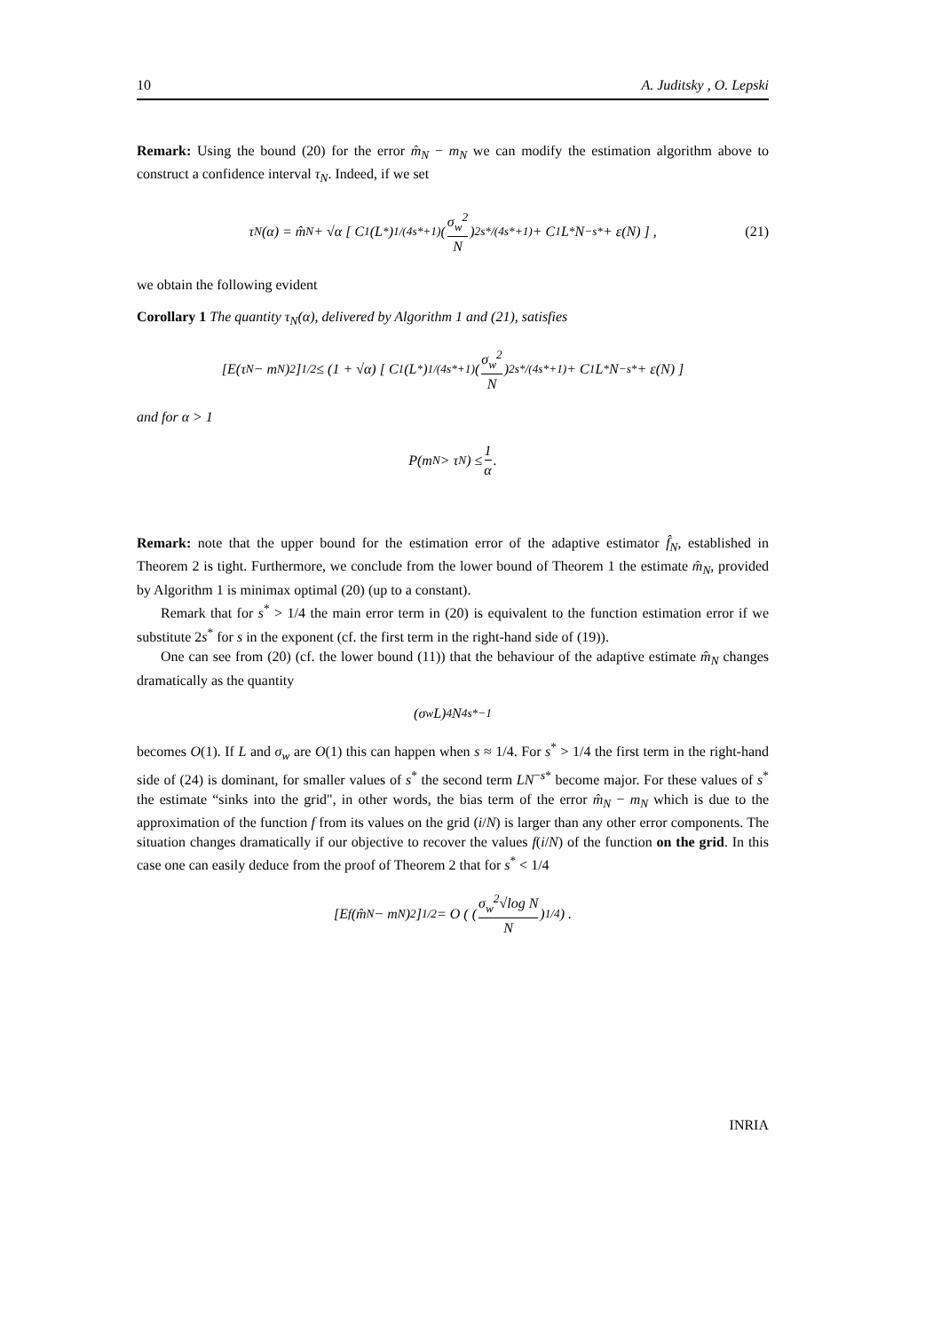10 A. Juditsky , O. Lepski
Remark: Using the bound (20) for the error m̂<sub>N</sub> − m<sub>N</sub> we can modify the estimation algorithm above to construct a confidence interval τ<sub>N</sub>. Indeed, if we set
τ<sub>N</sub>(α) = m̂<sub>N</sub> + √α [ C<sub>1</sub>(L<sup>*</sup>)<sup>1/(4s*+1)</sup> ( σ<sub>w</sub><sup>2</sup> N )<sup>2s*/(4s*+1)</sup> + C<sub>1</sub>L<sup>*</sup>N<sup>−s*</sup> + ε(N) ] , (21)
we obtain the following evident
Corollary 1 The quantity τ<sub>N</sub>(α), delivered by Algorithm 1 and (21), satisfies
[E(τ<sub>N</sub> − m<sub>N</sub>)<sup>2</sup>]<sup>1/2</sup> ≤ (1 + √α) [ C<sub>1</sub>(L<sup>*</sup>)<sup>1/(4s*+1)</sup> ( σ<sub>w</sub><sup>2</sup> N )<sup>2s*/(4s*+1)</sup> + C<sub>1</sub>L<sup>*</sup>N<sup>−s*</sup> + ε(N) ]
and for α > 1
P(m<sub>N</sub> > τ<sub>N</sub>) ≤ 1 α.
Remark: note that the upper bound for the estimation error of the adaptive estimator f̂<sub>N</sub>, established in Theorem 2 is tight. Furthermore, we conclude from the lower bound of Theorem 1 the estimate m̂<sub>N</sub>, provided by Algorithm 1 is minimax optimal (20) (up to a constant).
Remark that for s<sup>*</sup> > 1/4 the main error term in (20) is equivalent to the function estimation error if we substitute 2s<sup>*</sup> for s in the exponent (cf. the first term in the right-hand side of (19)).
One can see from (20) (cf. the lower bound (11)) that the behaviour of the adaptive estimate m̂<sub>N</sub> changes dramatically as the quantity
(σ<sub>w</sub>L)<sup>4</sup>N<sup>4s*−1</sup>
becomes O(1). If L and σ<sub>w</sub> are O(1) this can happen when s ≈ 1/4. For s<sup>*</sup> > 1/4 the first term in the right-hand side of (24) is dominant, for smaller values of s<sup>*</sup> the second term LN<sup>−s*</sup> become major. For these values of s<sup>*</sup> the estimate “sinks into the grid", in other words, the bias term of the error m̂<sub>N</sub> − m<sub>N</sub> which is due to the approximation of the function f from its values on the grid (i/N) is larger than any other error components. The situation changes dramatically if our objective to recover the values f(i/N) of the function on the grid. In this case one can easily deduce from the proof of Theorem 2 that for s<sup>*</sup> < 1/4
[E<sub>f</sub>(m̂<sub>N</sub> − m<sub>N</sub>)<sup>2</sup>]<sup>1/2</sup> = O ( ( σ<sub>w</sub><sup>2</sup>√log N N )<sup>1/4</sup> ) .
INRIA